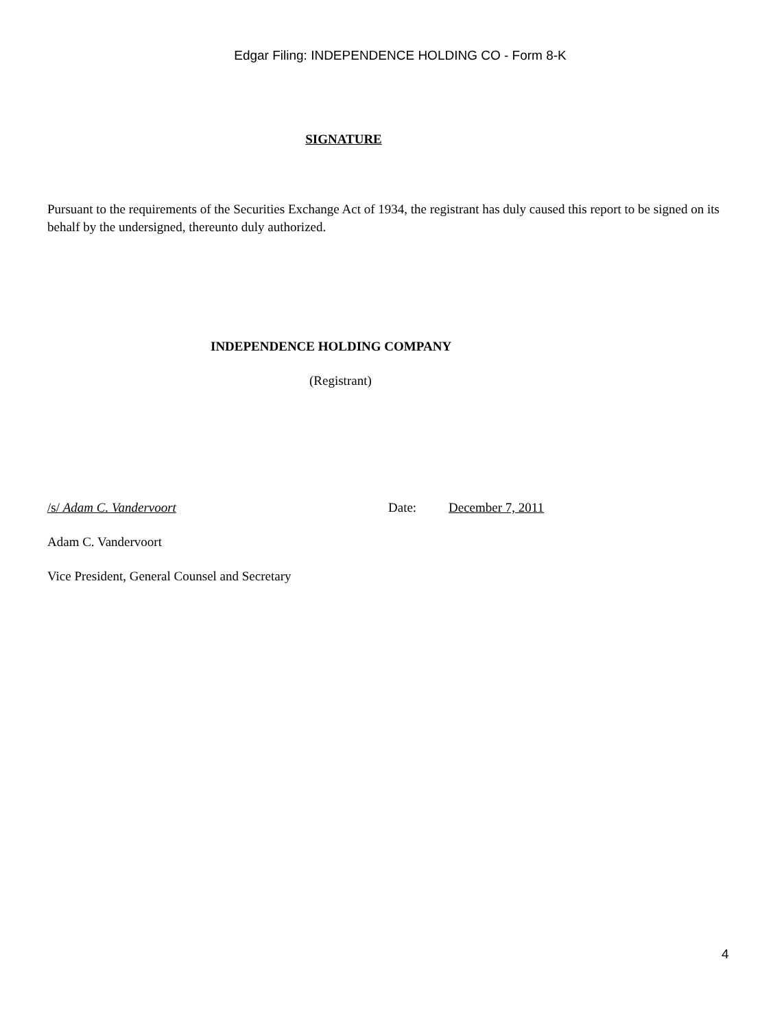Edgar Filing: INDEPENDENCE HOLDING CO - Form 8-K
SIGNATURE
Pursuant to the requirements of the Securities Exchange Act of 1934, the registrant has duly caused this report to be signed on its behalf by the undersigned, thereunto duly authorized.
INDEPENDENCE HOLDING COMPANY
(Registrant)
/s/ Adam C. Vandervoort Date: December 7, 2011
Adam C. Vandervoort
Vice President, General Counsel and Secretary
4